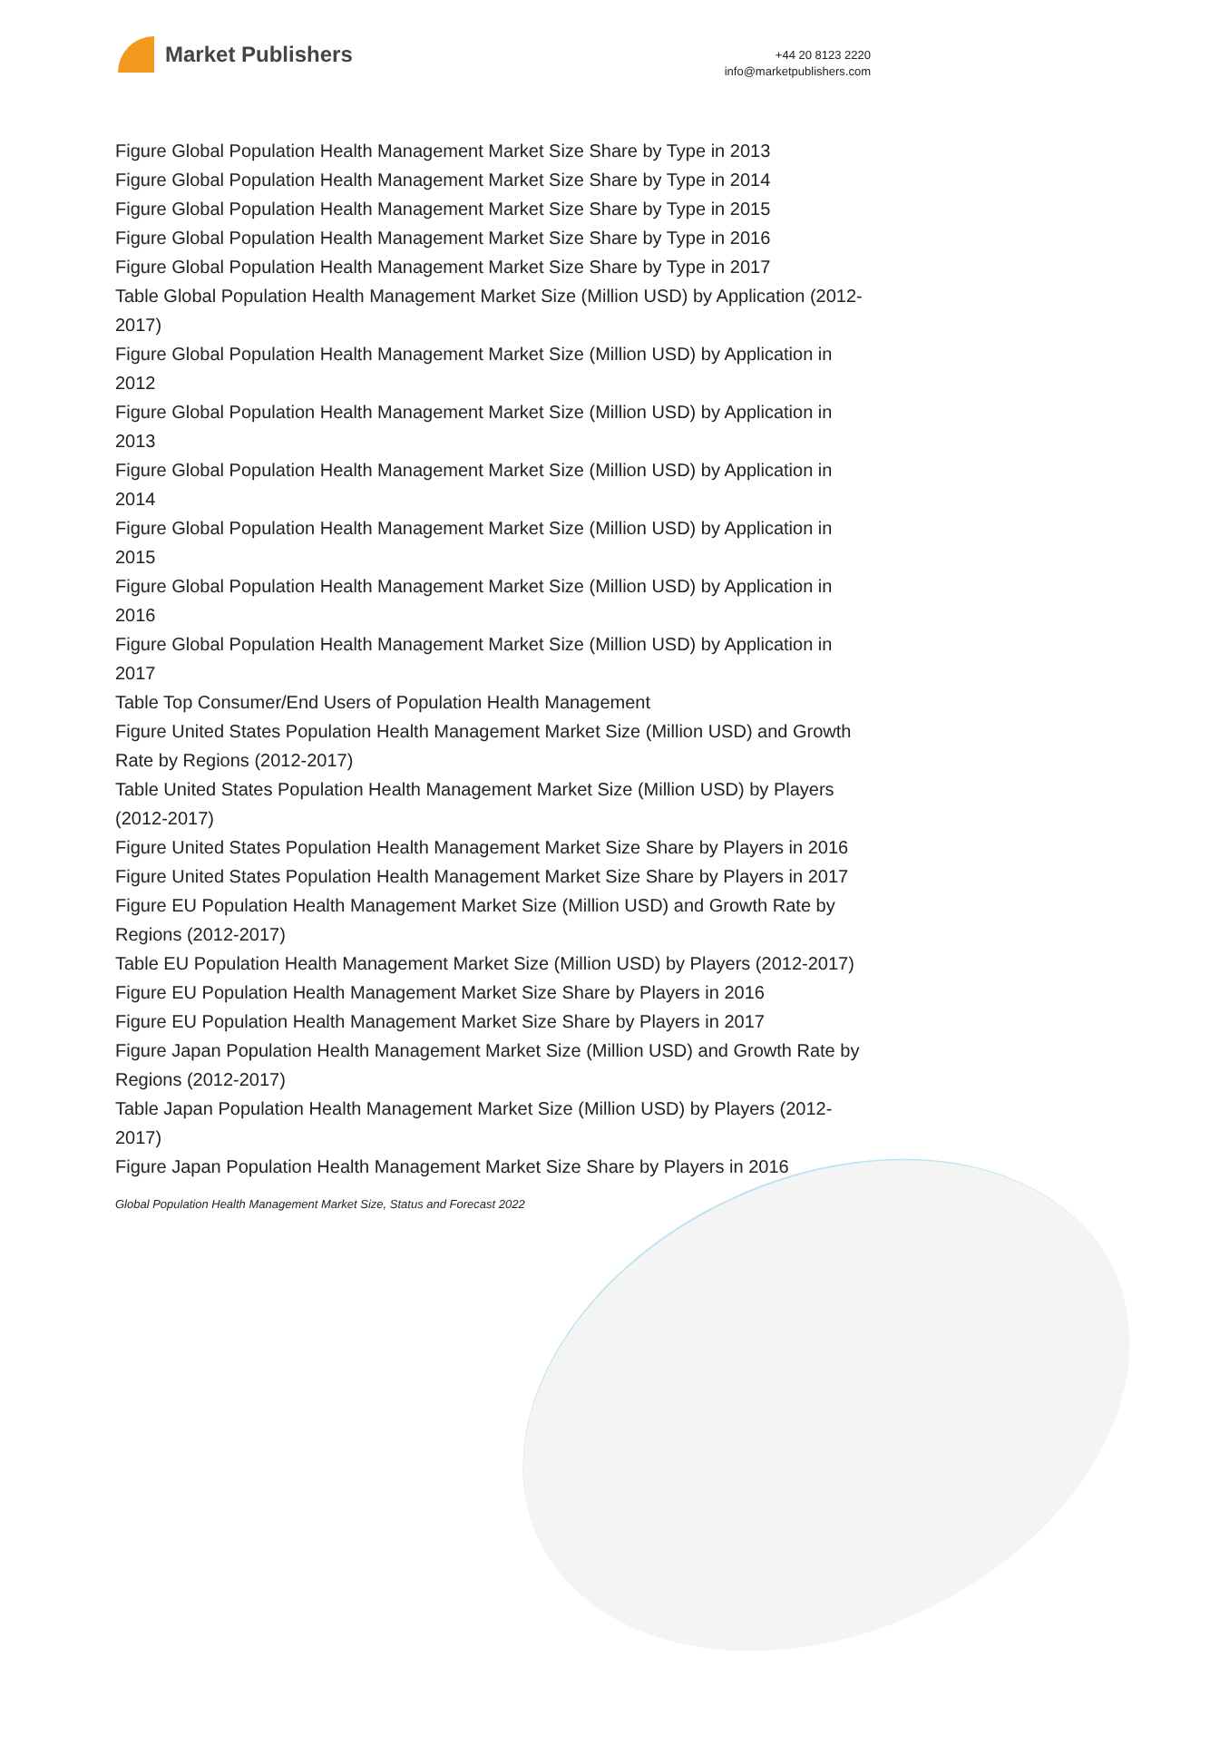Market Publishers
+44 20 8123 2220
info@marketpublishers.com
Figure Global Population Health Management Market Size Share by Type in 2013
Figure Global Population Health Management Market Size Share by Type in 2014
Figure Global Population Health Management Market Size Share by Type in 2015
Figure Global Population Health Management Market Size Share by Type in 2016
Figure Global Population Health Management Market Size Share by Type in 2017
Table Global Population Health Management Market Size (Million USD) by Application (2012-2017)
Figure Global Population Health Management Market Size (Million USD) by Application in 2012
Figure Global Population Health Management Market Size (Million USD) by Application in 2013
Figure Global Population Health Management Market Size (Million USD) by Application in 2014
Figure Global Population Health Management Market Size (Million USD) by Application in 2015
Figure Global Population Health Management Market Size (Million USD) by Application in 2016
Figure Global Population Health Management Market Size (Million USD) by Application in 2017
Table Top Consumer/End Users of Population Health Management
Figure United States Population Health Management Market Size (Million USD) and Growth Rate by Regions (2012-2017)
Table United States Population Health Management Market Size (Million USD) by Players (2012-2017)
Figure United States Population Health Management Market Size Share by Players in 2016
Figure United States Population Health Management Market Size Share by Players in 2017
Figure EU Population Health Management Market Size (Million USD) and Growth Rate by Regions (2012-2017)
Table EU Population Health Management Market Size (Million USD) by Players (2012-2017)
Figure EU Population Health Management Market Size Share by Players in 2016
Figure EU Population Health Management Market Size Share by Players in 2017
Figure Japan Population Health Management Market Size (Million USD) and Growth Rate by Regions (2012-2017)
Table Japan Population Health Management Market Size (Million USD) by Players (2012-2017)
Figure Japan Population Health Management Market Size Share by Players in 2016
Global Population Health Management Market Size, Status and Forecast 2022